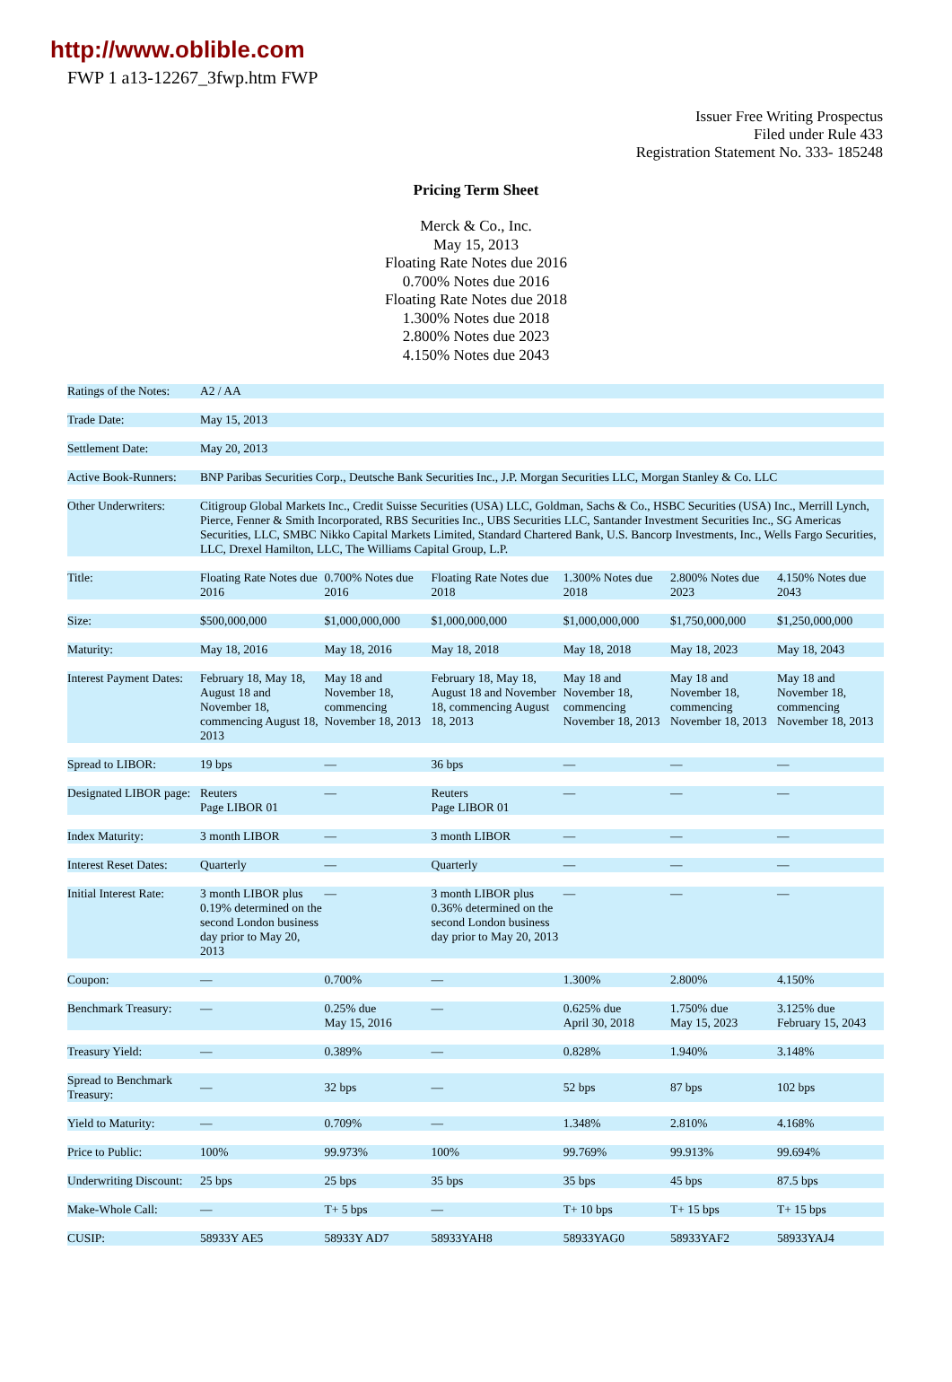http://www.oblible.com
FWP 1 a13-12267_3fwp.htm FWP
Issuer Free Writing Prospectus
Filed under Rule 433
Registration Statement No. 333- 185248
Pricing Term Sheet
Merck & Co., Inc.
May 15, 2013
Floating Rate Notes due 2016
0.700% Notes due 2016
Floating Rate Notes due 2018
1.300% Notes due 2018
2.800% Notes due 2023
4.150% Notes due 2043
| Ratings of the Notes: | A2 / AA | | | | | |
| Trade Date: | May 15, 2013 | | | | | |
| Settlement Date: | May 20, 2013 | | | | | |
| Active Book-Runners: | BNP Paribas Securities Corp., Deutsche Bank Securities Inc., J.P. Morgan Securities LLC, Morgan Stanley & Co. LLC | | | | | |
| Other Underwriters: | Citigroup Global Markets Inc., Credit Suisse Securities (USA) LLC, Goldman, Sachs & Co., HSBC Securities (USA) Inc., Merrill Lynch, Pierce, Fenner & Smith Incorporated, RBS Securities Inc., UBS Securities LLC, Santander Investment Securities Inc., SG Americas Securities, LLC, SMBC Nikko Capital Markets Limited, Standard Chartered Bank, U.S. Bancorp Investments, Inc., Wells Fargo Securities, LLC, Drexel Hamilton, LLC, The Williams Capital Group, L.P. | | | | | |
| Title: | Floating Rate Notes due 2016 | 0.700% Notes due 2016 | Floating Rate Notes due 2018 | 1.300% Notes due 2018 | 2.800% Notes due 2023 | 4.150% Notes due 2043 |
| Size: | $500,000,000 | $1,000,000,000 | $1,000,000,000 | $1,000,000,000 | $1,750,000,000 | $1,250,000,000 |
| Maturity: | May 18, 2016 | May 18, 2016 | May 18, 2018 | May 18, 2018 | May 18, 2023 | May 18, 2043 |
| Interest Payment Dates: | February 18, May 18, August 18 and November 18, commencing August 18, 2013 | May 18 and November 18, commencing November 18, 2013 | February 18, May 18, August 18 and November 18, commencing August 18, 2013 | May 18 and November 18, commencing November 18, 2013 | May 18 and November 18, commencing November 18, 2013 | May 18 and November 18, commencing November 18, 2013 |
| Spread to LIBOR: | 19 bps | — | 36 bps | — | — | — |
| Designated LIBOR page: | Reuters Page LIBOR 01 | — | Reuters Page LIBOR 01 | — | — | — |
| Index Maturity: | 3 month LIBOR | — | 3 month LIBOR | — | — | — |
| Interest Reset Dates: | Quarterly | — | Quarterly | — | — | — |
| Initial Interest Rate: | 3 month LIBOR plus 0.19% determined on the second London business day prior to May 20, 2013 | — | 3 month LIBOR plus 0.36% determined on the second London business day prior to May 20, 2013 | — | — | — |
| Coupon: | — | 0.700% | — | 1.300% | 2.800% | 4.150% |
| Benchmark Treasury: | — | 0.25% due May 15, 2016 | — | 0.625% due April 30, 2018 | 1.750% due May 15, 2023 | 3.125% due February 15, 2043 |
| Treasury Yield: | — | 0.389% | — | 0.828% | 1.940% | 3.148% |
| Spread to Benchmark Treasury: | — | 32 bps | — | 52 bps | 87 bps | 102 bps |
| Yield to Maturity: | — | 0.709% | — | 1.348% | 2.810% | 4.168% |
| Price to Public: | 100% | 99.973% | 100% | 99.769% | 99.913% | 99.694% |
| Underwriting Discount: | 25 bps | 25 bps | 35 bps | 35 bps | 45 bps | 87.5 bps |
| Make-Whole Call: | — | T+ 5 bps | — | T+ 10 bps | T+ 15 bps | T+ 15 bps |
| CUSIP: | 58933Y AE5 | 58933Y AD7 | 58933YAH8 | 58933YAG0 | 58933YAF2 | 58933YAJ4 |